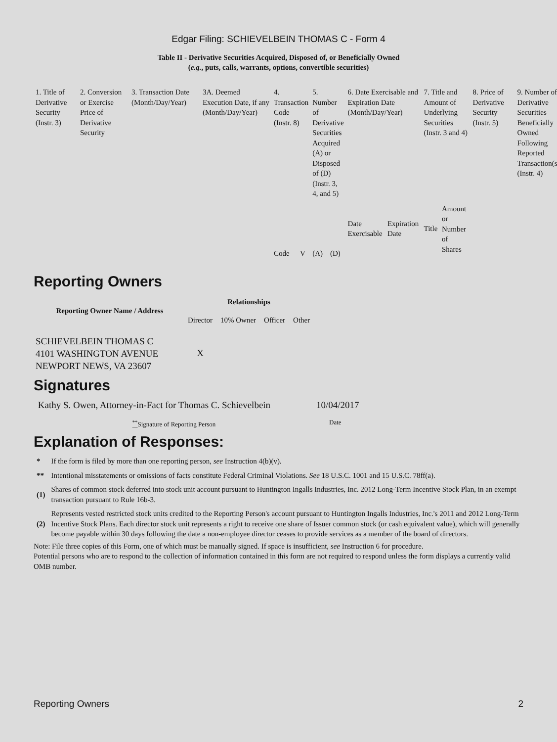Edgar Filing: SCHIEVELBEIN THOMAS C - Form 4
Table II - Derivative Securities Acquired, Disposed of, or Beneficially Owned
(e.g., puts, calls, warrants, options, convertible securities)
| 1. Title of Derivative Security (Instr. 3) | 2. Conversion or Exercise Price of Derivative Security | 3. Transaction Date (Month/Day/Year) | 3A. Deemed Execution Date, if any (Month/Day/Year) | 4. Transaction Code (Instr. 8) | | 5. Number of Derivative Securities Acquired (A) or Disposed of (D) (Instr. 3, 4, and 5) | | 6. Date Exercisable and Expiration Date (Month/Day/Year) | | 7. Title and Amount of Underlying Securities (Instr. 3 and 4) | | 8. Price of Derivative Security (Instr. 5) | 9. Number of Derivative Securities Beneficially Owned Following Reported Transaction(s) (Instr. 4) |
| | | | | Code | V | (A) | (D) | Date Exercisable | Expiration Date | Title | Amount or Number of Shares | | |
Reporting Owners
| Reporting Owner Name / Address | Relationships | | | |
| --- | --- | --- | --- | --- |
| | Director | 10% Owner | Officer | Other |
| SCHIEVELBEIN THOMAS C 4101 WASHINGTON AVENUE NEWPORT NEWS, VA 23607 | X | | | |
Signatures
| Kathy S. Owen, Attorney-in-Fact for Thomas C. Schievelbein | 10/04/2017 |
| <sup>**</sup> Signature of Reporting Person | Date |
Explanation of Responses:
| * | If the form is filed by more than one reporting person, see Instruction 4(b)(v). |
| ** | Intentional misstatements or omissions of facts constitute Federal Criminal Violations. See 18 U.S.C. 1001 and 15 U.S.C. 78ff(a). |
| (1) | Shares of common stock deferred into stock unit account pursuant to Huntington Ingalls Industries, Inc. 2012 Long-Term Incentive Stock Plan, in an exempt transaction pursuant to Rule 16b-3. |
| (2) | Represents vested restricted stock units credited to the Reporting Person's account pursuant to Huntington Ingalls Industries, Inc.'s 2011 and 2012 Long-Term Incentive Stock Plans. Each director stock unit represents a right to receive one share of Issuer common stock (or cash equivalent value), which will generally become payable within 30 days following the date a non-employee director ceases to provide services as a member of the board of directors. |
Note: File three copies of this Form, one of which must be manually signed. If space is insufficient, see Instruction 6 for procedure.
Potential persons who are to respond to the collection of information contained in this form are not required to respond unless the form displays a currently valid OMB number.
Reporting Owners 2